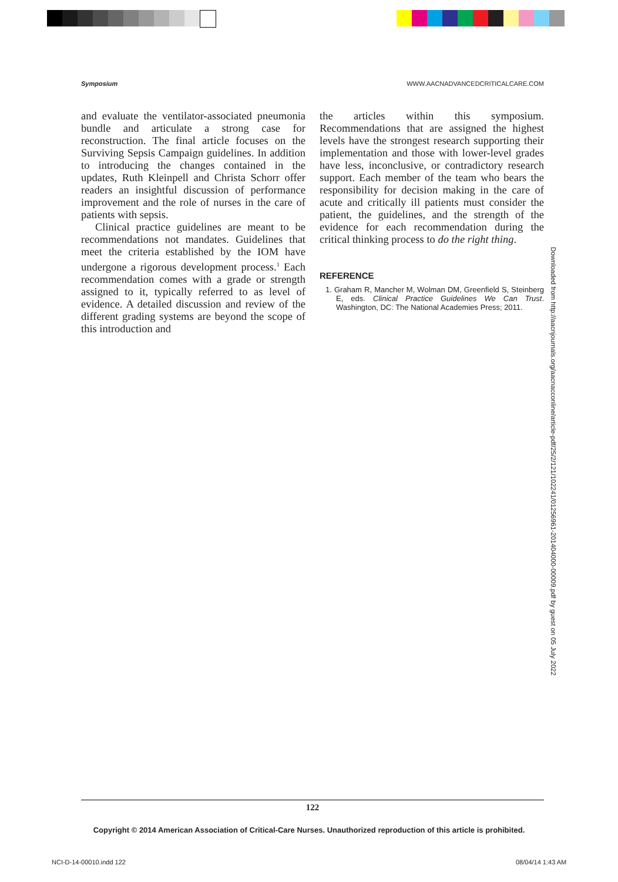Symposium WWW.AACNADVANCEDCRITICALCARE.COM
and evaluate the ventilator-associated pneumonia bundle and articulate a strong case for reconstruction. The final article focuses on the Surviving Sepsis Campaign guidelines. In addition to introducing the changes contained in the updates, Ruth Kleinpell and Christa Schorr offer readers an insightful discussion of performance improvement and the role of nurses in the care of patients with sepsis.
Clinical practice guidelines are meant to be recommendations not mandates. Guidelines that meet the criteria established by the IOM have undergone a rigorous development process.<sup>1</sup> Each recommendation comes with a grade or strength assigned to it, typically referred to as level of evidence. A detailed discussion and review of the different grading systems are beyond the scope of this introduction and
the articles within this symposium. Recommendations that are assigned the highest levels have the strongest research supporting their implementation and those with lower-level grades have less, inconclusive, or contradictory research support. Each member of the team who bears the responsibility for decision making in the care of acute and critically ill patients must consider the patient, the guidelines, and the strength of the evidence for each recommendation during the critical thinking process to do the right thing.
REFERENCE
1. Graham R, Mancher M, Wolman DM, Greenfield S, Steinberg E, eds. Clinical Practice Guidelines We Can Trust. Washington, DC: The National Academies Press; 2011.
Downloaded from http://aacnjournals.org/aacnacconline/article-pdf/25/2/121/102241/01256961-201404000-00009.pdf by guest on 05 July 2022
122
Copyright © 2014 American Association of Critical-Care Nurses. Unauthorized reproduction of this article is prohibited.
NCI-D-14-00010.indd 122 08/04/14 1:43 AM